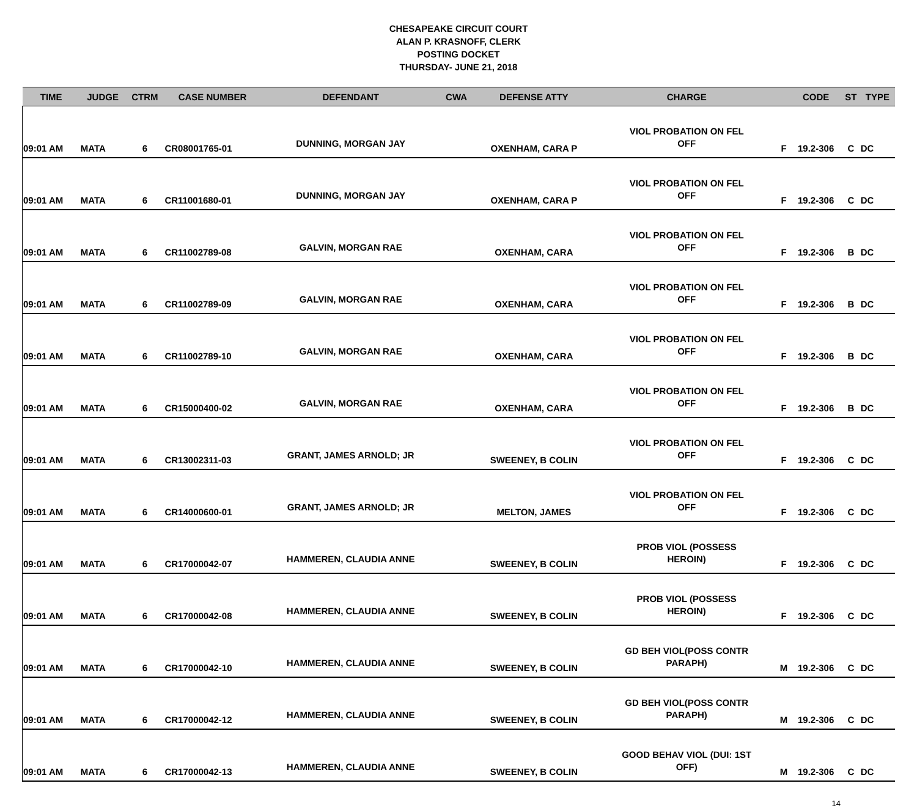CHESAPEAKE CIRCUIT COURT
ALAN P. KRASNOFF, CLERK
POSTING DOCKET
THURSDAY- JUNE 21, 2018
| TIME | JUDGE | CTRM | CASE NUMBER | DEFENDANT | CWA | DEFENSE ATTY | CHARGE | | CODE | ST | TYPE |
| --- | --- | --- | --- | --- | --- | --- | --- | --- | --- | --- | --- |
| 09:01 AM | MATA | 6 | CR08001765-01 | DUNNING, MORGAN JAY | | OXENHAM, CARA P | VIOL PROBATION ON FEL OFF | F | 19.2-306 | C | DC |
| 09:01 AM | MATA | 6 | CR11001680-01 | DUNNING, MORGAN JAY | | OXENHAM, CARA P | VIOL PROBATION ON FEL OFF | F | 19.2-306 | C | DC |
| 09:01 AM | MATA | 6 | CR11002789-08 | GALVIN, MORGAN RAE | | OXENHAM, CARA | VIOL PROBATION ON FEL OFF | F | 19.2-306 | B | DC |
| 09:01 AM | MATA | 6 | CR11002789-09 | GALVIN, MORGAN RAE | | OXENHAM, CARA | VIOL PROBATION ON FEL OFF | F | 19.2-306 | B | DC |
| 09:01 AM | MATA | 6 | CR11002789-10 | GALVIN, MORGAN RAE | | OXENHAM, CARA | VIOL PROBATION ON FEL OFF | F | 19.2-306 | B | DC |
| 09:01 AM | MATA | 6 | CR15000400-02 | GALVIN, MORGAN RAE | | OXENHAM, CARA | VIOL PROBATION ON FEL OFF | F | 19.2-306 | B | DC |
| 09:01 AM | MATA | 6 | CR13002311-03 | GRANT, JAMES ARNOLD; JR | | SWEENEY, B COLIN | VIOL PROBATION ON FEL OFF | F | 19.2-306 | C | DC |
| 09:01 AM | MATA | 6 | CR14000600-01 | GRANT, JAMES ARNOLD; JR | | MELTON, JAMES | VIOL PROBATION ON FEL OFF | F | 19.2-306 | C | DC |
| 09:01 AM | MATA | 6 | CR17000042-07 | HAMMEREN, CLAUDIA ANNE | | SWEENEY, B COLIN | PROB VIOL (POSSESS HEROIN) | F | 19.2-306 | C | DC |
| 09:01 AM | MATA | 6 | CR17000042-08 | HAMMEREN, CLAUDIA ANNE | | SWEENEY, B COLIN | PROB VIOL (POSSESS HEROIN) | F | 19.2-306 | C | DC |
| 09:01 AM | MATA | 6 | CR17000042-10 | HAMMEREN, CLAUDIA ANNE | | SWEENEY, B COLIN | GD BEH VIOL(POSS CONTR PARAPH) | M | 19.2-306 | C | DC |
| 09:01 AM | MATA | 6 | CR17000042-12 | HAMMEREN, CLAUDIA ANNE | | SWEENEY, B COLIN | GD BEH VIOL(POSS CONTR PARAPH) | M | 19.2-306 | C | DC |
| 09:01 AM | MATA | 6 | CR17000042-13 | HAMMEREN, CLAUDIA ANNE | | SWEENEY, B COLIN | GOOD BEHAV VIOL (DUI: 1ST OFF) | M | 19.2-306 | C | DC |
14